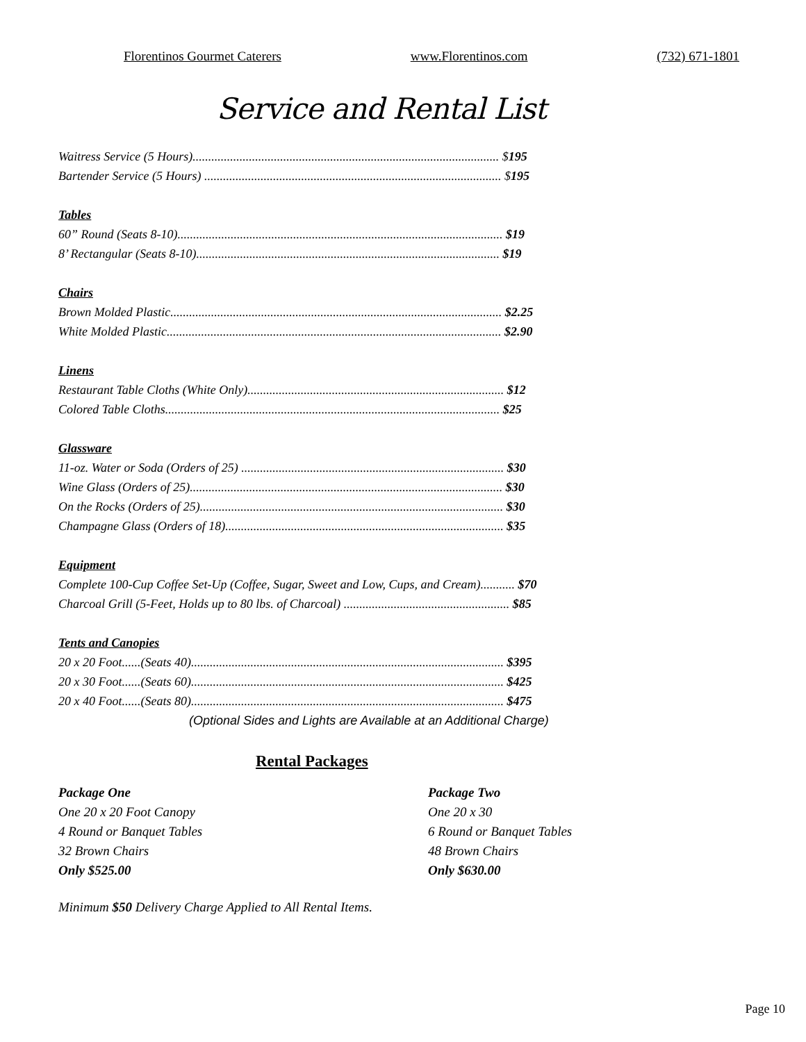Florentinos Gourmet Caterers www.Florentinos.com (732) 671-1801
Service and Rental List
Waitress Service (5 Hours).................................................................................................. $195
Bartender Service (5 Hours) ............................................................................................... $195
Tables
60” Round (Seats 8-10)........................................................................................................ $19
8’ Rectangular (Seats 8-10)................................................................................................. $19
Chairs
Brown Molded Plastic.......................................................................................................... $2.25
White Molded Plastic........................................................................................................... $2.90
Linens
Restaurant Table Cloths (White Only).................................................................................. $12
Colored Table Cloths........................................................................................................... $25
Glassware
11-oz. Water or Soda (Orders of 25) .................................................................................... $30
Wine Glass (Orders of 25).................................................................................................... $30
On the Rocks (Orders of 25)................................................................................................. $30
Champagne Glass (Orders of 18)......................................................................................... $35
Equipment
Complete 100-Cup Coffee Set-Up (Coffee, Sugar, Sweet and Low, Cups, and Cream)........... $70
Charcoal Grill (5-Feet, Holds up to 80 lbs. of Charcoal) ..................................................... $85
Tents and Canopies
20 x 20 Foot......(Seats 40).................................................................................................... $395
20 x 30 Foot......(Seats 60).................................................................................................... $425
20 x 40 Foot......(Seats 80).................................................................................................... $475
(Optional Sides and Lights are Available at an Additional Charge)
Rental Packages
Package One
One 20 x 20 Foot Canopy
4 Round or Banquet Tables
32 Brown Chairs
Only $525.00
Package Two
One 20 x 30
6 Round or Banquet Tables
48 Brown Chairs
Only $630.00
Minimum $50 Delivery Charge Applied to All Rental Items.
Page 10